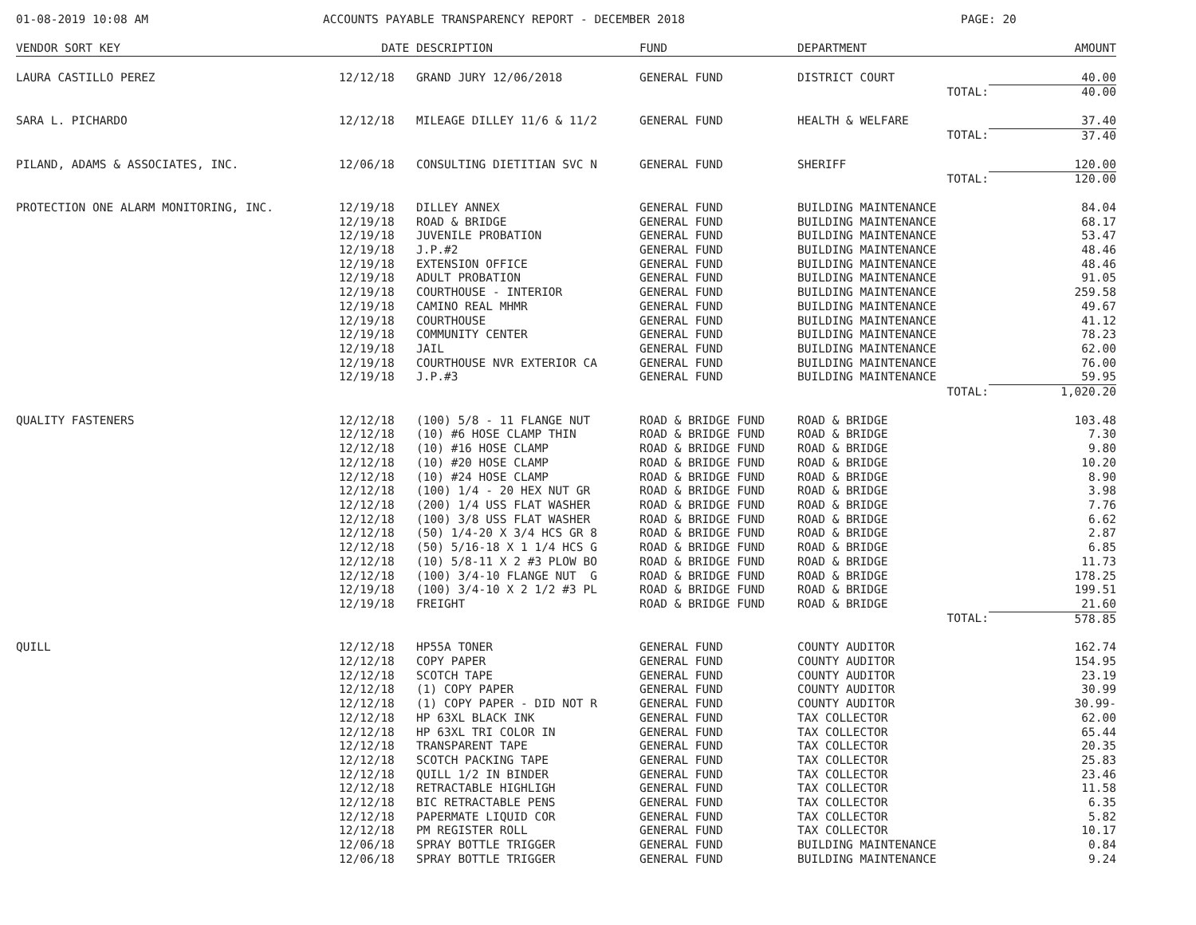01-08-2019 10:08 AM ACCOUNTS PAYABLE TRANSPARENCY REPORT - DECEMBER 2018 PAGE: 20
| VENDOR SORT KEY | DATE | DESCRIPTION | FUND | DEPARTMENT | AMOUNT |
| --- | --- | --- | --- | --- | --- |
| LAURA CASTILLO PEREZ | 12/12/18 | GRAND JURY 12/06/2018 | GENERAL FUND | DISTRICT COURT | 40.00 |
| | | | | TOTAL: | 40.00 |
| SARA L. PICHARDO | 12/12/18 | MILEAGE DILLEY 11/6 & 11/2 | GENERAL FUND | HEALTH & WELFARE | 37.40 |
| | | | | TOTAL: | 37.40 |
| PILAND, ADAMS & ASSOCIATES, INC. | 12/06/18 | CONSULTING DIETITIAN SVC N | GENERAL FUND | SHERIFF | 120.00 |
| | | | | TOTAL: | 120.00 |
| PROTECTION ONE ALARM MONITORING, INC. | 12/19/18 | DILLEY ANNEX | GENERAL FUND | BUILDING MAINTENANCE | 84.04 |
| | 12/19/18 | ROAD & BRIDGE | GENERAL FUND | BUILDING MAINTENANCE | 68.17 |
| | 12/19/18 | JUVENILE PROBATION | GENERAL FUND | BUILDING MAINTENANCE | 53.47 |
| | 12/19/18 | J.P.#2 | GENERAL FUND | BUILDING MAINTENANCE | 48.46 |
| | 12/19/18 | EXTENSION OFFICE | GENERAL FUND | BUILDING MAINTENANCE | 48.46 |
| | 12/19/18 | ADULT PROBATION | GENERAL FUND | BUILDING MAINTENANCE | 91.05 |
| | 12/19/18 | COURTHOUSE - INTERIOR | GENERAL FUND | BUILDING MAINTENANCE | 259.58 |
| | 12/19/18 | CAMINO REAL MHMR | GENERAL FUND | BUILDING MAINTENANCE | 49.67 |
| | 12/19/18 | COURTHOUSE | GENERAL FUND | BUILDING MAINTENANCE | 41.12 |
| | 12/19/18 | COMMUNITY CENTER | GENERAL FUND | BUILDING MAINTENANCE | 78.23 |
| | 12/19/18 | JAIL | GENERAL FUND | BUILDING MAINTENANCE | 62.00 |
| | 12/19/18 | COURTHOUSE NVR EXTERIOR CA | GENERAL FUND | BUILDING MAINTENANCE | 76.00 |
| | 12/19/18 | J.P.#3 | GENERAL FUND | BUILDING MAINTENANCE | 59.95 |
| | | | | TOTAL: | 1,020.20 |
| QUALITY FASTENERS | 12/12/18 | (100) 5/8 - 11 FLANGE NUT | ROAD & BRIDGE FUND | ROAD & BRIDGE | 103.48 |
| | 12/12/18 | (10) #6 HOSE CLAMP THIN | ROAD & BRIDGE FUND | ROAD & BRIDGE | 7.30 |
| | 12/12/18 | (10) #16 HOSE CLAMP | ROAD & BRIDGE FUND | ROAD & BRIDGE | 9.80 |
| | 12/12/18 | (10) #20 HOSE CLAMP | ROAD & BRIDGE FUND | ROAD & BRIDGE | 10.20 |
| | 12/12/18 | (10) #24 HOSE CLAMP | ROAD & BRIDGE FUND | ROAD & BRIDGE | 8.90 |
| | 12/12/18 | (100) 1/4 - 20 HEX NUT GR | ROAD & BRIDGE FUND | ROAD & BRIDGE | 3.98 |
| | 12/12/18 | (200) 1/4 USS FLAT WASHER | ROAD & BRIDGE FUND | ROAD & BRIDGE | 7.76 |
| | 12/12/18 | (100) 3/8 USS FLAT WASHER | ROAD & BRIDGE FUND | ROAD & BRIDGE | 6.62 |
| | 12/12/18 | (50) 1/4-20 X 3/4 HCS GR 8 | ROAD & BRIDGE FUND | ROAD & BRIDGE | 2.87 |
| | 12/12/18 | (50) 5/16-18 X 1 1/4 HCS G | ROAD & BRIDGE FUND | ROAD & BRIDGE | 6.85 |
| | 12/12/18 | (10) 5/8-11 X 2 #3 PLOW BO | ROAD & BRIDGE FUND | ROAD & BRIDGE | 11.73 |
| | 12/12/18 | (100) 3/4-10 FLANGE NUT G | ROAD & BRIDGE FUND | ROAD & BRIDGE | 178.25 |
| | 12/19/18 | (100) 3/4-10 X 2 1/2 #3 PL | ROAD & BRIDGE FUND | ROAD & BRIDGE | 199.51 |
| | 12/19/18 | FREIGHT | ROAD & BRIDGE FUND | ROAD & BRIDGE | 21.60 |
| | | | | TOTAL: | 578.85 |
| QUILL | 12/12/18 | HP55A TONER | GENERAL FUND | COUNTY AUDITOR | 162.74 |
| | 12/12/18 | COPY PAPER | GENERAL FUND | COUNTY AUDITOR | 154.95 |
| | 12/12/18 | SCOTCH TAPE | GENERAL FUND | COUNTY AUDITOR | 23.19 |
| | 12/12/18 | (1) COPY PAPER | GENERAL FUND | COUNTY AUDITOR | 30.99 |
| | 12/12/18 | (1) COPY PAPER - DID NOT R | GENERAL FUND | COUNTY AUDITOR | 30.99- |
| | 12/12/18 | HP 63XL BLACK INK | GENERAL FUND | TAX COLLECTOR | 62.00 |
| | 12/12/18 | HP 63XL TRI COLOR IN | GENERAL FUND | TAX COLLECTOR | 65.44 |
| | 12/12/18 | TRANSPARENT TAPE | GENERAL FUND | TAX COLLECTOR | 20.35 |
| | 12/12/18 | SCOTCH PACKING TAPE | GENERAL FUND | TAX COLLECTOR | 25.83 |
| | 12/12/18 | QUILL 1/2 IN BINDER | GENERAL FUND | TAX COLLECTOR | 23.46 |
| | 12/12/18 | RETRACTABLE HIGHLIGH | GENERAL FUND | TAX COLLECTOR | 11.58 |
| | 12/12/18 | BIC RETRACTABLE PENS | GENERAL FUND | TAX COLLECTOR | 6.35 |
| | 12/12/18 | PAPERMATE LIQUID COR | GENERAL FUND | TAX COLLECTOR | 5.82 |
| | 12/12/18 | PM REGISTER ROLL | GENERAL FUND | TAX COLLECTOR | 10.17 |
| | 12/06/18 | SPRAY BOTTLE TRIGGER | GENERAL FUND | BUILDING MAINTENANCE | 0.84 |
| | 12/06/18 | SPRAY BOTTLE TRIGGER | GENERAL FUND | BUILDING MAINTENANCE | 9.24 |